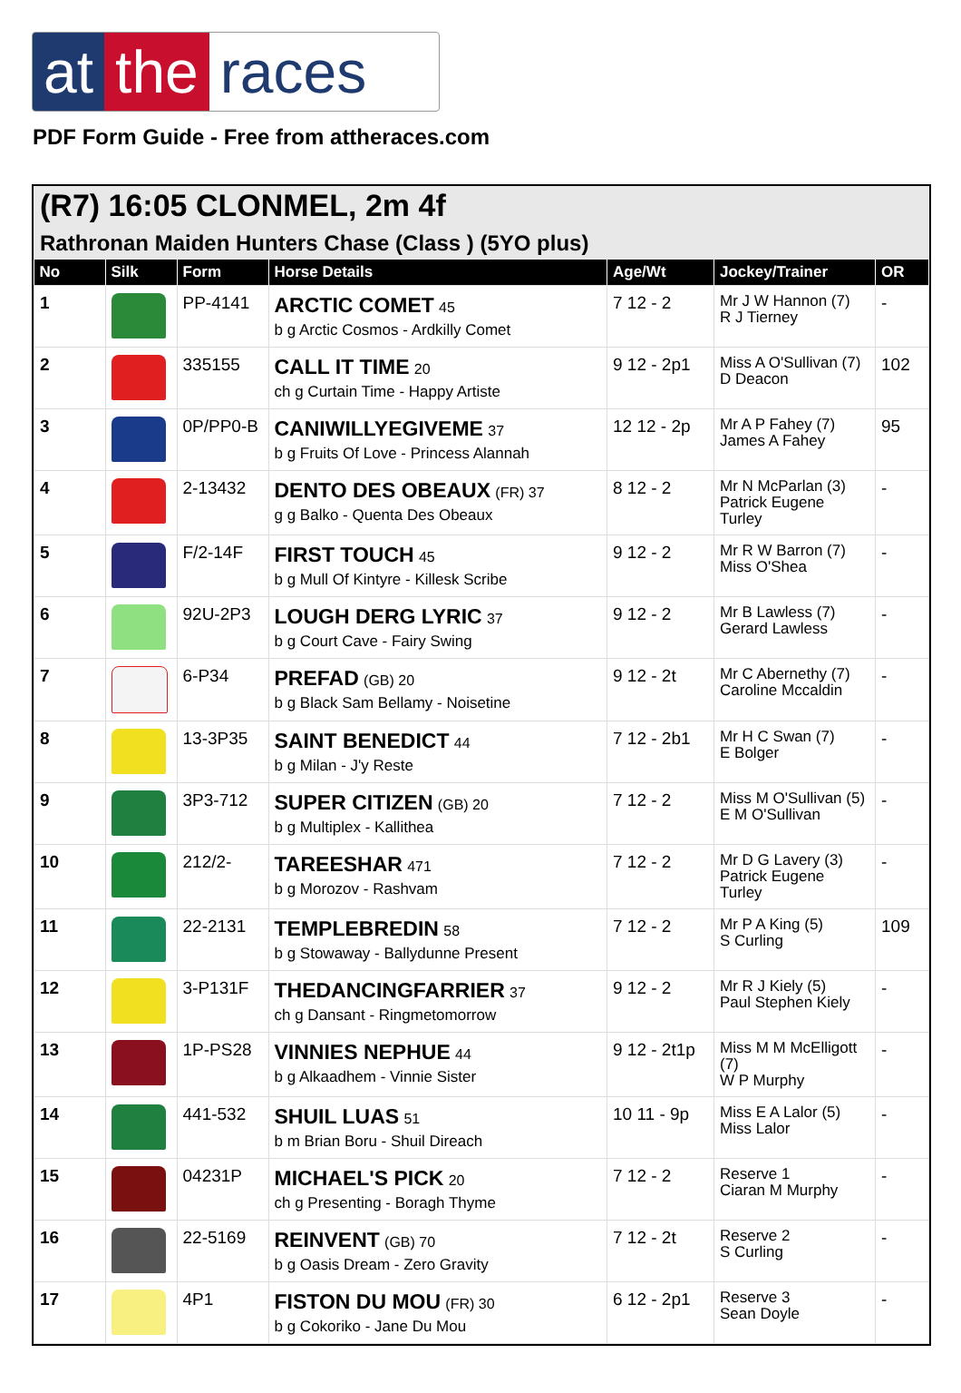at the races
PDF Form Guide - Free from attheraces.com
(R7) 16:05 CLONMEL, 2m 4f
Rathronan Maiden Hunters Chase (Class ) (5YO plus)
| No | Silk | Form | Horse Details | Age/Wt | Jockey/Trainer | OR |
| --- | --- | --- | --- | --- | --- | --- |
| 1 | | PP-4141 | ARCTIC COMET 45 b g Arctic Cosmos - Ardkilly Comet | 7 12 - 2 | Mr J W Hannon (7) R J Tierney | - |
| 2 | | 335155 | CALL IT TIME 20 ch g Curtain Time - Happy Artiste | 9 12 - 2p1 | Miss A O'Sullivan (7) D Deacon | 102 |
| 3 | | 0P/PP0-B | CANIWILLYEGIVEME 37 b g Fruits Of Love - Princess Alannah | 12 12 - 2p | Mr A P Fahey (7) James A Fahey | 95 |
| 4 | | 2-13432 | DENTO DES OBEAUX (FR) 37 g g Balko - Quenta Des Obeaux | 8 12 - 2 | Mr N McParlan (3) Patrick Eugene Turley | - |
| 5 | | F/2-14F | FIRST TOUCH 45 b g Mull Of Kintyre - Killesk Scribe | 9 12 - 2 | Mr R W Barron (7) Miss O'Shea | - |
| 6 | | 92U-2P3 | LOUGH DERG LYRIC 37 b g Court Cave - Fairy Swing | 9 12 - 2 | Mr B Lawless (7) Gerard Lawless | - |
| 7 | | 6-P34 | PREFAD (GB) 20 b g Black Sam Bellamy - Noisetine | 9 12 - 2t | Mr C Abernethy (7) Caroline Mccaldin | - |
| 8 | | 13-3P35 | SAINT BENEDICT 44 b g Milan - J'y Reste | 7 12 - 2b1 | Mr H C Swan (7) E Bolger | - |
| 9 | | 3P3-712 | SUPER CITIZEN (GB) 20 b g Multiplex - Kallithea | 7 12 - 2 | Miss M O'Sullivan (5) E M O'Sullivan | - |
| 10 | | 212/2- | TAREESHAR 471 b g Morozov - Rashvam | 7 12 - 2 | Mr D G Lavery (3) Patrick Eugene Turley | - |
| 11 | | 22-2131 | TEMPLEBREDIN 58 b g Stowaway - Ballydunne Present | 7 12 - 2 | Mr P A King (5) S Curling | 109 |
| 12 | | 3-P131F | THEDANCINGFARRIER 37 ch g Dansant - Ringmetomorrow | 9 12 - 2 | Mr R J Kiely (5) Paul Stephen Kiely | - |
| 13 | | 1P-PS28 | VINNIES NEPHUE 44 b g Alkaadhem - Vinnie Sister | 9 12 - 2t1p | Miss M M McElligott (7) W P Murphy | - |
| 14 | | 441-532 | SHUIL LUAS 51 b m Brian Boru - Shuil Direach | 10 11 - 9p | Miss E A Lalor (5) Miss Lalor | - |
| 15 | | 04231P | MICHAEL'S PICK 20 ch g Presenting - Boragh Thyme | 7 12 - 2 | Reserve 1 Ciaran M Murphy | - |
| 16 | | 22-5169 | REINVENT (GB) 70 b g Oasis Dream - Zero Gravity | 7 12 - 2t | Reserve 2 S Curling | - |
| 17 | | 4P1 | FISTON DU MOU (FR) 30 b g Cokoriko - Jane Du Mou | 6 12 - 2p1 | Reserve 3 Sean Doyle | - |